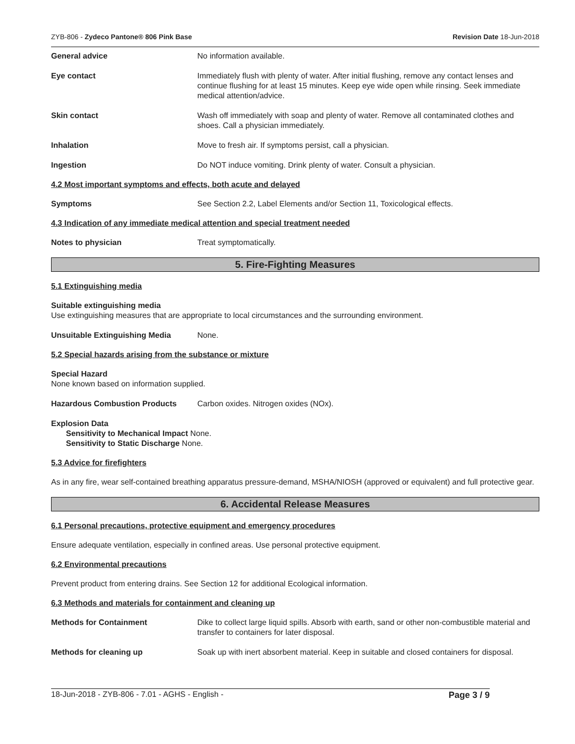ZYB-806 - Zydeco Pantone® 806 Pink Base Revision Date 18-Jun-2018
General advice No information available.
Eye contact Immediately flush with plenty of water. After initial flushing, remove any contact lenses and continue flushing for at least 15 minutes. Keep eye wide open while rinsing. Seek immediate medical attention/advice.
Skin contact Wash off immediately with soap and plenty of water. Remove all contaminated clothes and shoes. Call a physician immediately.
Inhalation Move to fresh air. If symptoms persist, call a physician.
Ingestion Do NOT induce vomiting. Drink plenty of water. Consult a physician.
4.2 Most important symptoms and effects, both acute and delayed
Symptoms See Section 2.2, Label Elements and/or Section 11, Toxicological effects.
4.3 Indication of any immediate medical attention and special treatment needed
Notes to physician Treat symptomatically.
5. Fire-Fighting Measures
5.1 Extinguishing media
Suitable extinguishing media
Use extinguishing measures that are appropriate to local circumstances and the surrounding environment.
Unsuitable Extinguishing Media None.
5.2 Special hazards arising from the substance or mixture
Special Hazard
None known based on information supplied.
Hazardous Combustion Products Carbon oxides. Nitrogen oxides (NOx).
Explosion Data
Sensitivity to Mechanical Impact None.
Sensitivity to Static Discharge None.
5.3 Advice for firefighters
As in any fire, wear self-contained breathing apparatus pressure-demand, MSHA/NIOSH (approved or equivalent) and full protective gear.
6. Accidental Release Measures
6.1 Personal precautions, protective equipment and emergency procedures
Ensure adequate ventilation, especially in confined areas. Use personal protective equipment.
6.2 Environmental precautions
Prevent product from entering drains. See Section 12 for additional Ecological information.
6.3 Methods and materials for containment and cleaning up
Methods for Containment Dike to collect large liquid spills. Absorb with earth, sand or other non-combustible material and transfer to containers for later disposal.
Methods for cleaning up Soak up with inert absorbent material. Keep in suitable and closed containers for disposal.
18-Jun-2018 - ZYB-806 - 7.01 - AGHS - English - Page 3 / 9